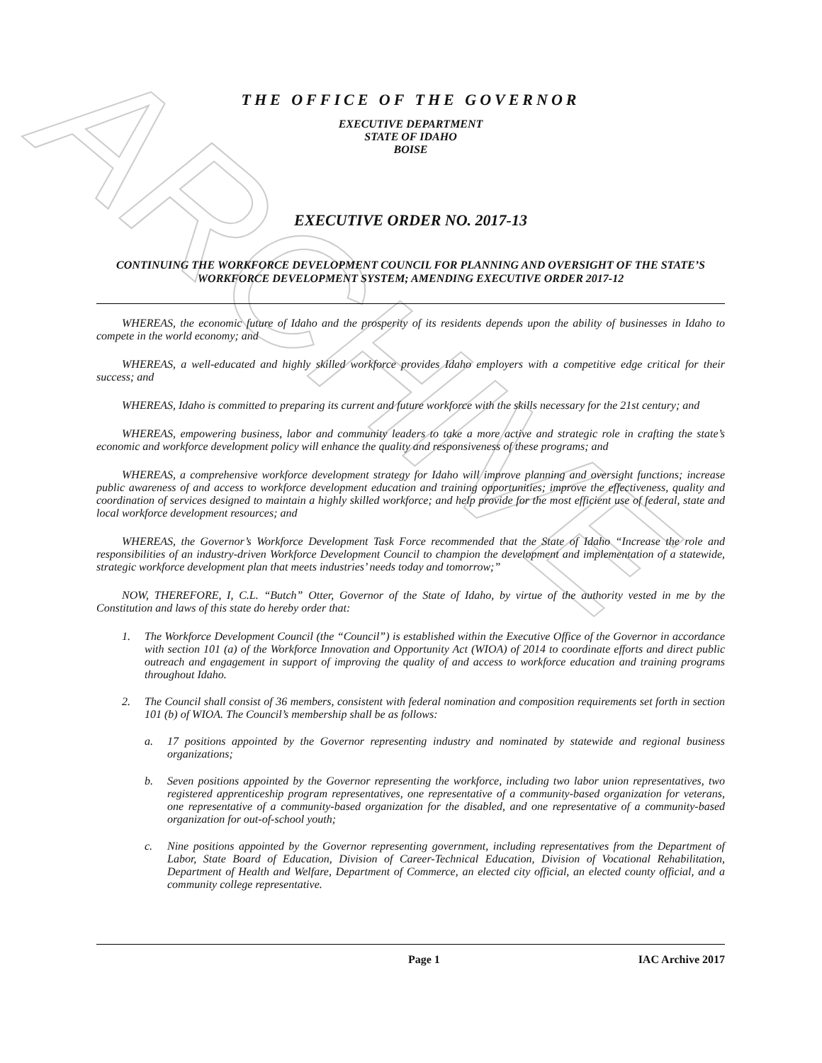ARCHIVE
THE OFFICE OF THE GOVERNOR
EXECUTIVE DEPARTMENT
STATE OF IDAHO
BOISE
EXECUTIVE ORDER NO. 2017-13
CONTINUING THE WORKFORCE DEVELOPMENT COUNCIL FOR PLANNING AND OVERSIGHT OF THE STATE’S WORKFORCE DEVELOPMENT SYSTEM; AMENDING EXECUTIVE ORDER 2017-12
WHEREAS, the economic future of Idaho and the prosperity of its residents depends upon the ability of businesses in Idaho to compete in the world economy; and
WHEREAS, a well-educated and highly skilled workforce provides Idaho employers with a competitive edge critical for their success; and
WHEREAS, Idaho is committed to preparing its current and future workforce with the skills necessary for the 21st century; and
WHEREAS, empowering business, labor and community leaders to take a more active and strategic role in crafting the state’s economic and workforce development policy will enhance the quality and responsiveness of these programs; and
WHEREAS, a comprehensive workforce development strategy for Idaho will improve planning and oversight functions; increase public awareness of and access to workforce development education and training opportunities; improve the effectiveness, quality and coordination of services designed to maintain a highly skilled workforce; and help provide for the most efficient use of federal, state and local workforce development resources; and
WHEREAS, the Governor’s Workforce Development Task Force recommended that the State of Idaho “Increase the role and responsibilities of an industry-driven Workforce Development Council to champion the development and implementation of a statewide, strategic workforce development plan that meets industries’ needs today and tomorrow;”
NOW, THEREFORE, I, C.L. “Butch” Otter, Governor of the State of Idaho, by virtue of the authority vested in me by the Constitution and laws of this state do hereby order that:
1. The Workforce Development Council (the “Council”) is established within the Executive Office of the Governor in accordance with section 101 (a) of the Workforce Innovation and Opportunity Act (WIOA) of 2014 to coordinate efforts and direct public outreach and engagement in support of improving the quality of and access to workforce education and training programs throughout Idaho.
2. The Council shall consist of 36 members, consistent with federal nomination and composition requirements set forth in section 101 (b) of WIOA. The Council’s membership shall be as follows:
a. 17 positions appointed by the Governor representing industry and nominated by statewide and regional business organizations;
b. Seven positions appointed by the Governor representing the workforce, including two labor union representatives, two registered apprenticeship program representatives, one representative of a community-based organization for veterans, one representative of a community-based organization for the disabled, and one representative of a community-based organization for out-of-school youth;
c. Nine positions appointed by the Governor representing government, including representatives from the Department of Labor, State Board of Education, Division of Career-Technical Education, Division of Vocational Rehabilitation, Department of Health and Welfare, Department of Commerce, an elected city official, an elected county official, and a community college representative.
Page 1 IAC Archive 2017